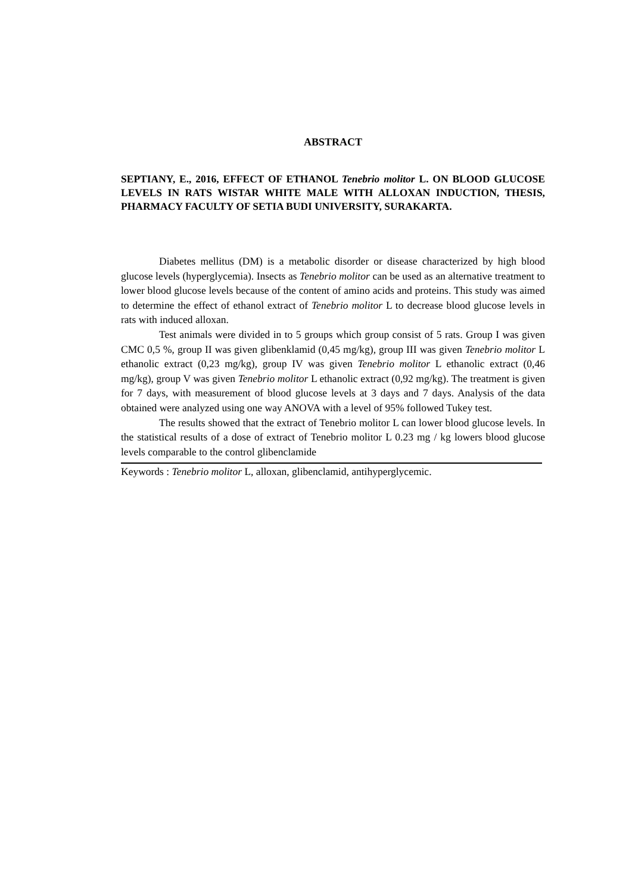ABSTRACT
SEPTIANY, E., 2016, EFFECT OF ETHANOL Tenebrio molitor L. ON BLOOD GLUCOSE LEVELS IN RATS WISTAR WHITE MALE WITH ALLOXAN INDUCTION, THESIS, PHARMACY FACULTY OF SETIA BUDI UNIVERSITY, SURAKARTA.
Diabetes mellitus (DM) is a metabolic disorder or disease characterized by high blood glucose levels (hyperglycemia). Insects as Tenebrio molitor can be used as an alternative treatment to lower blood glucose levels because of the content of amino acids and proteins. This study was aimed to determine the effect of ethanol extract of Tenebrio molitor L to decrease blood glucose levels in rats with induced alloxan.
Test animals were divided in to 5 groups which group consist of 5 rats. Group I was given CMC 0,5 %, group II was given glibenklamid (0,45 mg/kg), group III was given Tenebrio molitor L ethanolic extract (0,23 mg/kg), group IV was given Tenebrio molitor L ethanolic extract (0,46 mg/kg), group V was given Tenebrio molitor L ethanolic extract (0,92 mg/kg). The treatment is given for 7 days, with measurement of blood glucose levels at 3 days and 7 days. Analysis of the data obtained were analyzed using one way ANOVA with a level of 95% followed Tukey test.
The results showed that the extract of Tenebrio molitor L can lower blood glucose levels. In the statistical results of a dose of extract of Tenebrio molitor L 0.23 mg / kg lowers blood glucose levels comparable to the control glibenclamide
Keywords : Tenebrio molitor L, alloxan, glibenclamid, antihyperglycemic.